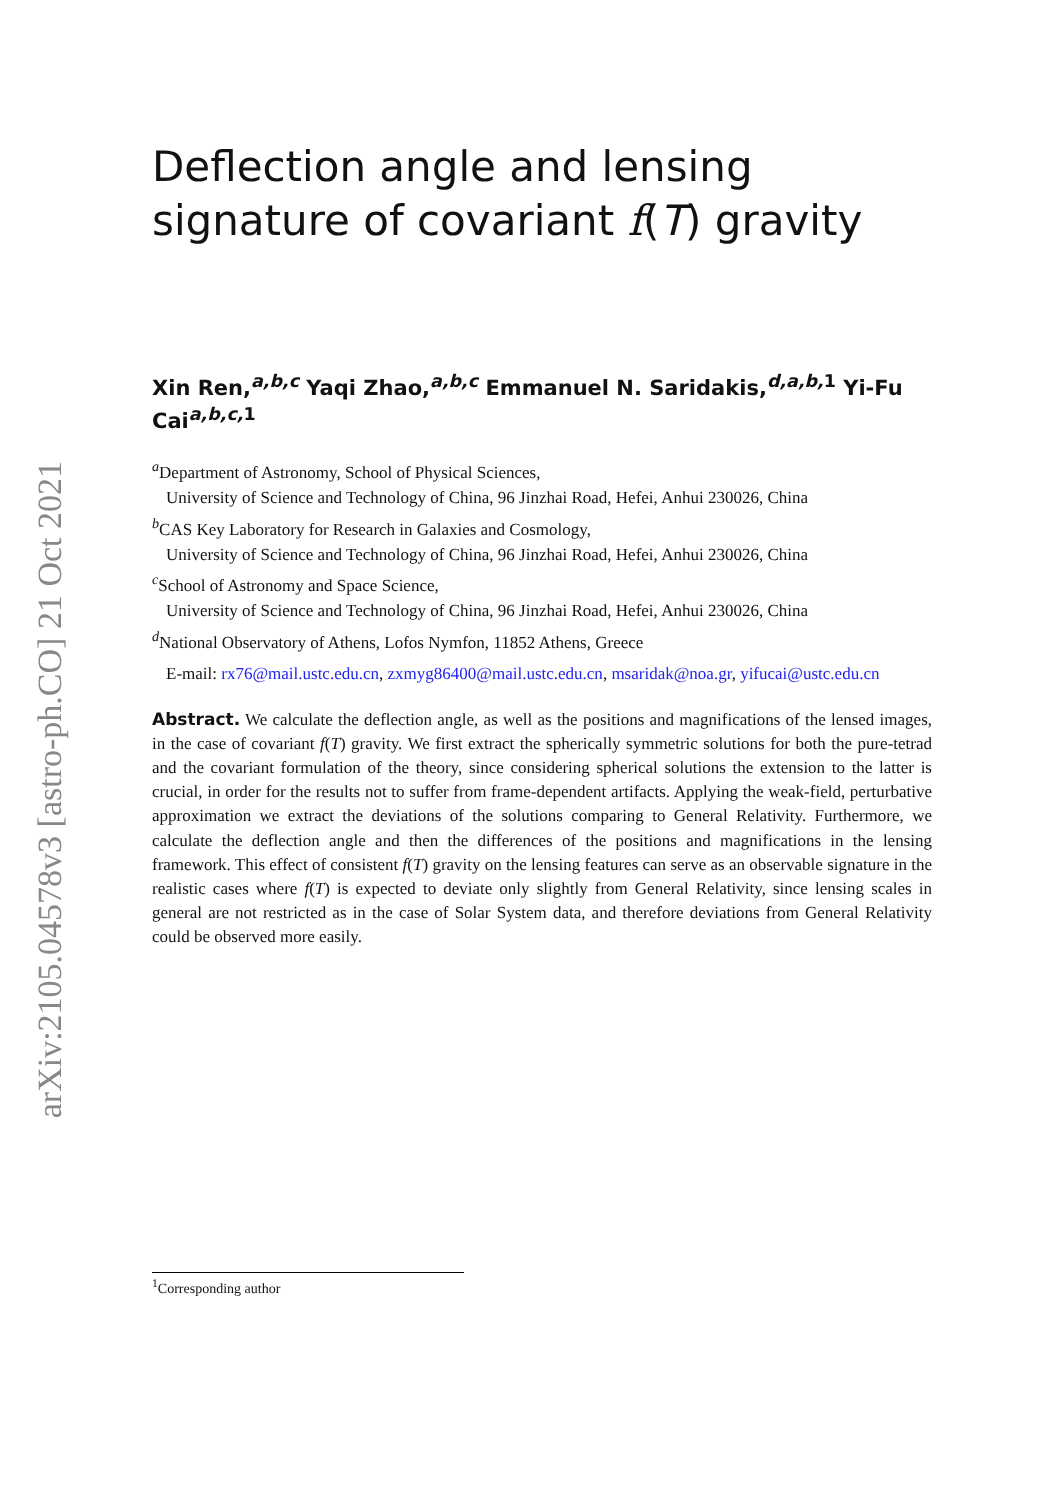arXiv:2105.04578v3 [astro-ph.CO] 21 Oct 2021
Deflection angle and lensing signature of covariant f(T) gravity
Xin Ren,<sup>a,b,c</sup> Yaqi Zhao,<sup>a,b,c</sup> Emmanuel N. Saridakis,<sup>d,a,b, 1</sup> Yi-Fu Cai<sup>a,b,c, 1</sup>
<sup>a</sup> Department of Astronomy, School of Physical Sciences,
University of Science and Technology of China, 96 Jinzhai Road, Hefei, Anhui 230026, China
<sup>b</sup> CAS Key Laboratory for Research in Galaxies and Cosmology,
University of Science and Technology of China, 96 Jinzhai Road, Hefei, Anhui 230026, China
<sup>c</sup> School of Astronomy and Space Science,
University of Science and Technology of China, 96 Jinzhai Road, Hefei, Anhui 230026, China
<sup>d</sup> National Observatory of Athens, Lofos Nymfon, 11852 Athens, Greece
E-mail: rx76@mail.ustc.edu.cn, zxmyg86400@mail.ustc.edu.cn, msaridak@noa.gr, yifucai@ustc.edu.cn
Abstract. We calculate the deflection angle, as well as the positions and magnifications of the lensed images, in the case of covariant f(T) gravity. We first extract the spherically symmetric solutions for both the pure-tetrad and the covariant formulation of the theory, since considering spherical solutions the extension to the latter is crucial, in order for the results not to suffer from frame-dependent artifacts. Applying the weak-field, perturbative approximation we extract the deviations of the solutions comparing to General Relativity. Furthermore, we calculate the deflection angle and then the differences of the positions and magnifications in the lensing framework. This effect of consistent f(T) gravity on the lensing features can serve as an observable signature in the realistic cases where f(T) is expected to deviate only slightly from General Relativity, since lensing scales in general are not restricted as in the case of Solar System data, and therefore deviations from General Relativity could be observed more easily.
<sup>1</sup> Corresponding author